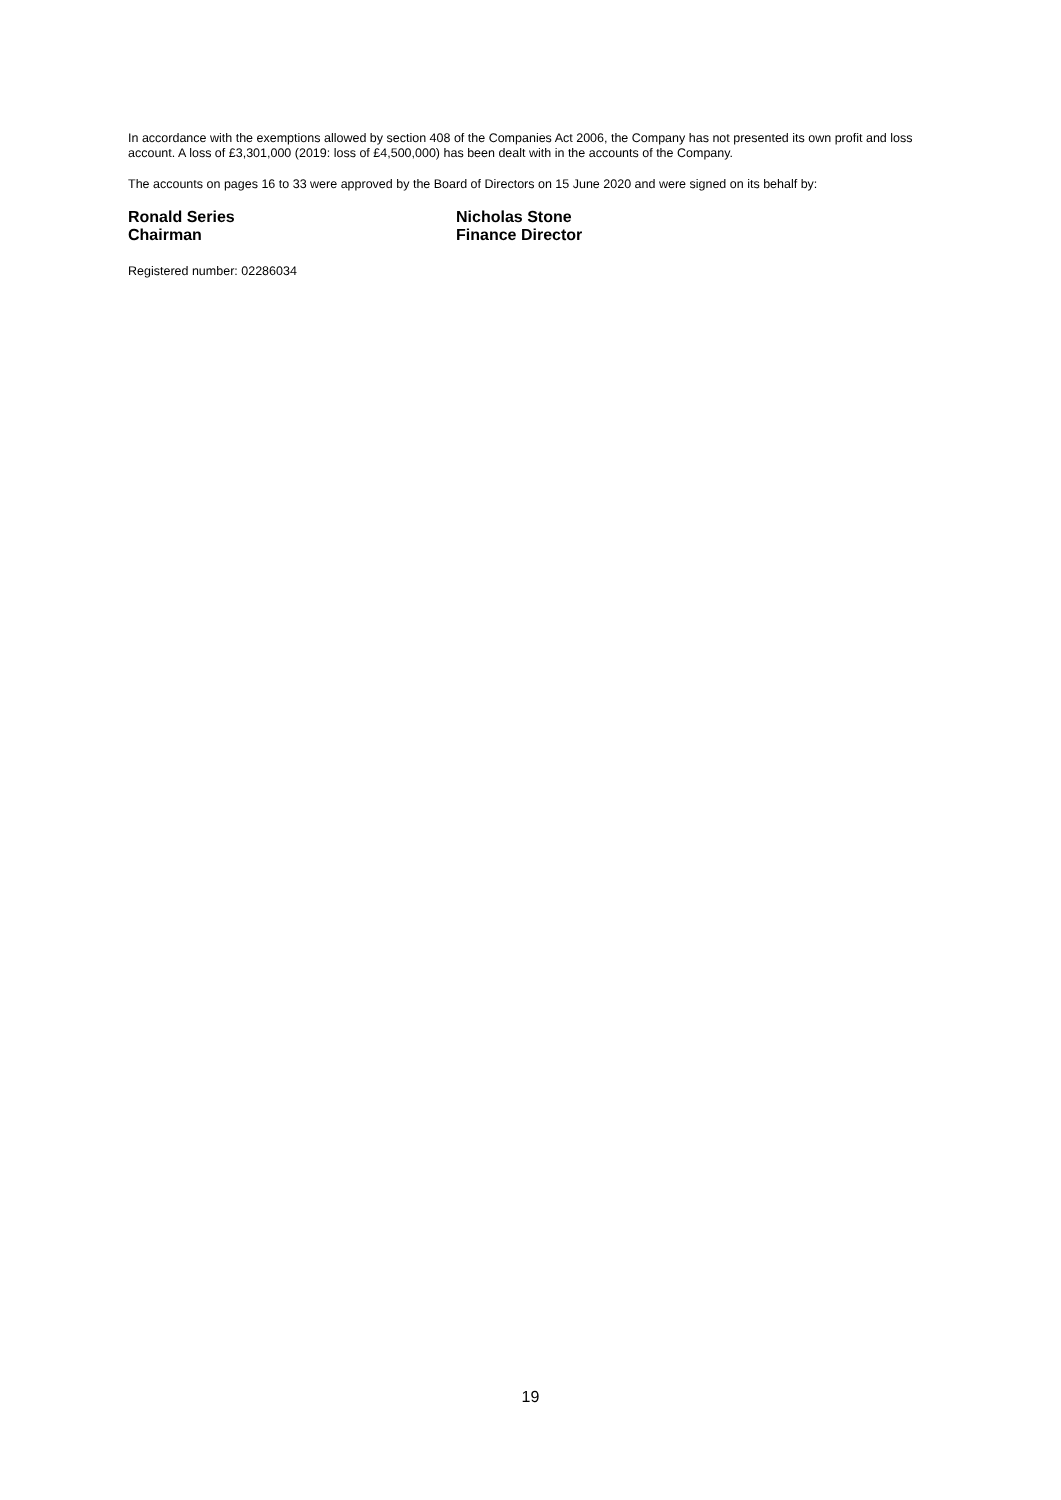In accordance with the exemptions allowed by section 408 of the Companies Act 2006, the Company has not presented its own profit and loss account. A loss of £3,301,000 (2019: loss of £4,500,000) has been dealt with in the accounts of the Company.
The accounts on pages 16 to 33 were approved by the Board of Directors on 15 June 2020 and were signed on its behalf by:
Ronald Series
Chairman
Nicholas Stone
Finance Director
Registered number: 02286034
19